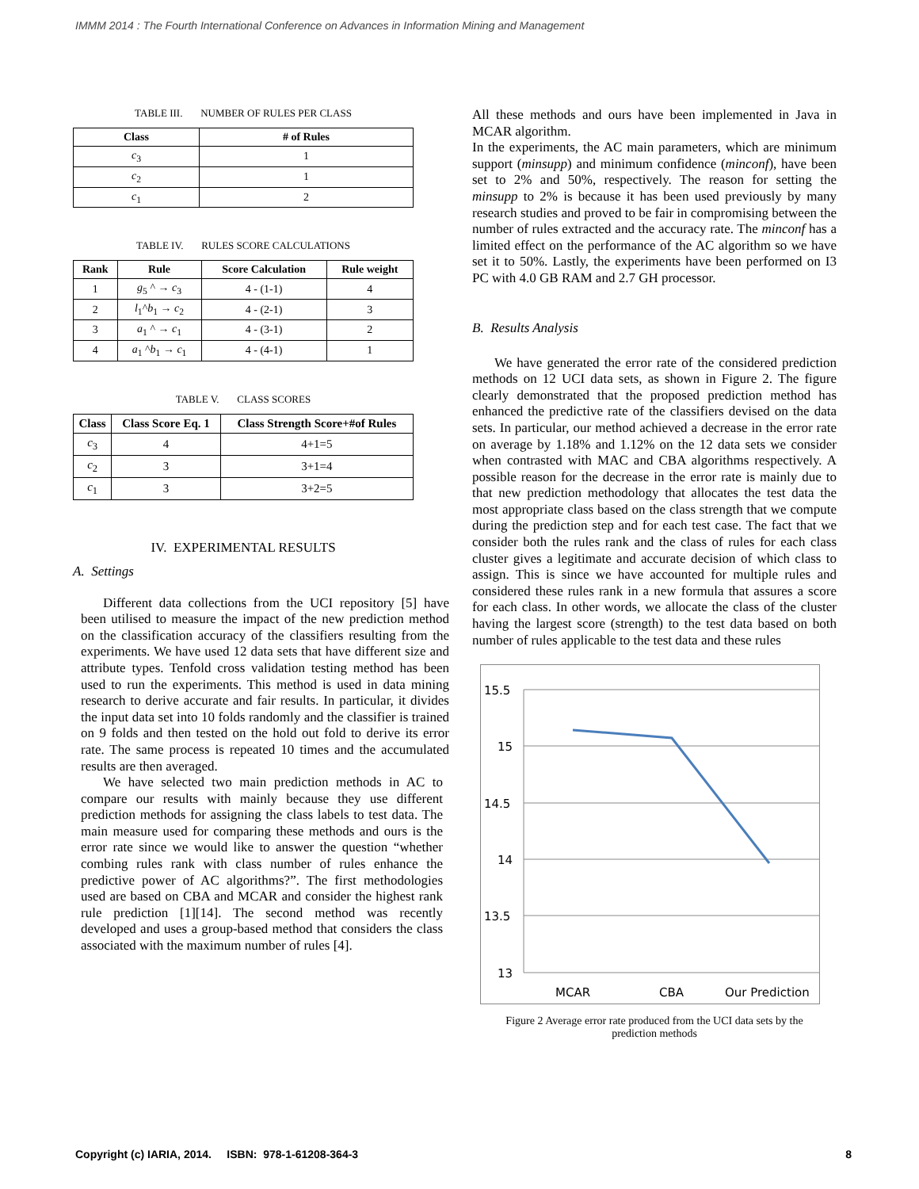IMMM 2014 : The Fourth International Conference on Advances in Information Mining and Management
TABLE III. NUMBER OF RULES PER CLASS
| Class | # of Rules |
| --- | --- |
| c<sub>3</sub> | 1 |
| c<sub>2</sub> | 1 |
| c<sub>1</sub> | 2 |
TABLE IV. RULES SCORE CALCULATIONS
| Rank | Rule | Score Calculation | Rule weight |
| --- | --- | --- | --- |
| 1 | g<sub>5</sub> ^ → c<sub>3</sub> | 4 - (1-1) | 4 |
| 2 | l<sub>1</sub>^ b<sub>1</sub> → c<sub>2</sub> | 4 - (2-1) | 3 |
| 3 | a<sub>1</sub> ^ → c<sub>1</sub> | 4 - (3-1) | 2 |
| 4 | a<sub>1</sub> ^ b<sub>1</sub> → c<sub>1</sub> | 4 - (4-1) | 1 |
TABLE V. CLASS SCORES
| Class | Class Score Eq. 1 | Class Strength Score+#of Rules |
| --- | --- | --- |
| c<sub>3</sub> | 4 | 4+1=5 |
| c<sub>2</sub> | 3 | 3+1=4 |
| c<sub>1</sub> | 3 | 3+2=5 |
IV. EXPERIMENTAL RESULTS
A. Settings
Different data collections from the UCI repository [5] have been utilised to measure the impact of the new prediction method on the classification accuracy of the classifiers resulting from the experiments. We have used 12 data sets that have different size and attribute types. Tenfold cross validation testing method has been used to run the experiments. This method is used in data mining research to derive accurate and fair results. In particular, it divides the input data set into 10 folds randomly and the classifier is trained on 9 folds and then tested on the hold out fold to derive its error rate. The same process is repeated 10 times and the accumulated results are then averaged.
We have selected two main prediction methods in AC to compare our results with mainly because they use different prediction methods for assigning the class labels to test data. The main measure used for comparing these methods and ours is the error rate since we would like to answer the question “whether combing rules rank with class number of rules enhance the predictive power of AC algorithms?”. The first methodologies used are based on CBA and MCAR and consider the highest rank rule prediction [1][14]. The second method was recently developed and uses a group-based method that considers the class associated with the maximum number of rules [4].
All these methods and ours have been implemented in Java in MCAR algorithm.
In the experiments, the AC main parameters, which are minimum support (minsupp) and minimum confidence (minconf), have been set to 2% and 50%, respectively. The reason for setting the minsupp to 2% is because it has been used previously by many research studies and proved to be fair in compromising between the number of rules extracted and the accuracy rate. The minconf has a limited effect on the performance of the AC algorithm so we have set it to 50%. Lastly, the experiments have been performed on I3 PC with 4.0 GB RAM and 2.7 GH processor.
B. Results Analysis
We have generated the error rate of the considered prediction methods on 12 UCI data sets, as shown in Figure 2. The figure clearly demonstrated that the proposed prediction method has enhanced the predictive rate of the classifiers devised on the data sets. In particular, our method achieved a decrease in the error rate on average by 1.18% and 1.12% on the 12 data sets we consider when contrasted with MAC and CBA algorithms respectively. A possible reason for the decrease in the error rate is mainly due to that new prediction methodology that allocates the test data the most appropriate class based on the class strength that we compute during the prediction step and for each test case. The fact that we consider both the rules rank and the class of rules for each class cluster gives a legitimate and accurate decision of which class to assign. This is since we have accounted for multiple rules and considered these rules rank in a new formula that assures a score for each class. In other words, we allocate the class of the cluster having the largest score (strength) to the test data based on both number of rules applicable to the test data and these rules
15.5
15
14.5
14
13.5
13
MCAR
CBA
Our Prediction
Figure 2 Average error rate produced from the UCI data sets by the
prediction methods
Copyright (c) IARIA, 2014. ISBN: 978-1-61208-364-3 8